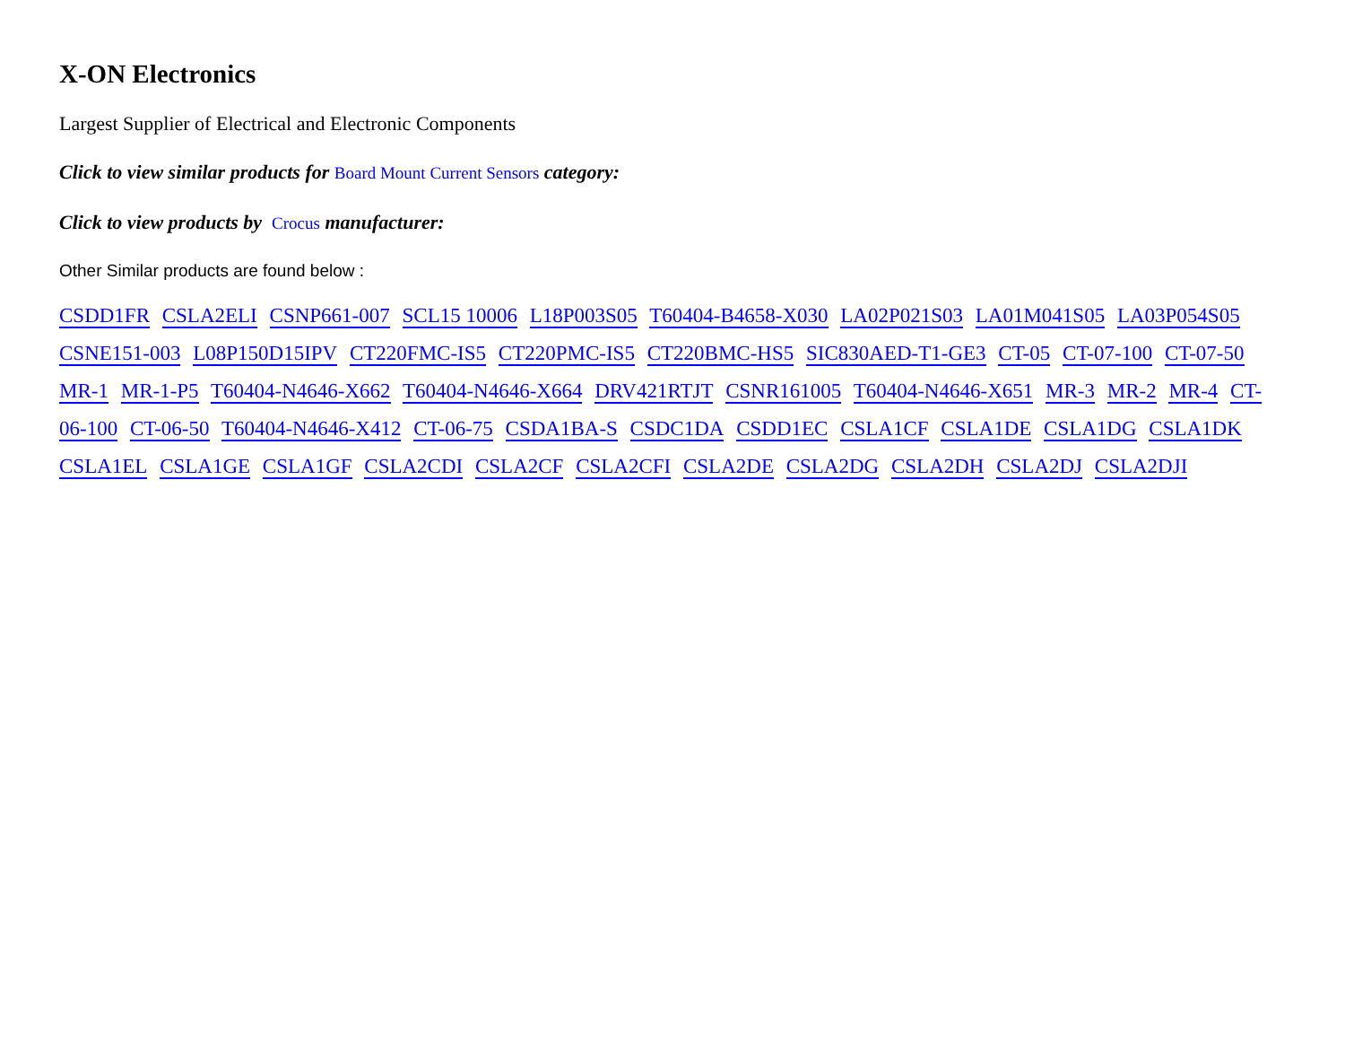X-ON Electronics
Largest Supplier of Electrical and Electronic Components
Click to view similar products for Board Mount Current Sensors category:
Click to view products by Crocus manufacturer:
Other Similar products are found below :
CSDD1FR CSLA2ELI CSNP661-007 SCL15 10006 L18P003S05 T60404-B4658-X030 LA02P021S03 LA01M041S05 LA03P054S05 CSNE151-003 L08P150D15IPV CT220FMC-IS5 CT220PMC-IS5 CT220BMC-HS5 SIC830AED-T1-GE3 CT-05 CT-07-100 CT-07-50 MR-1 MR-1-P5 T60404-N4646-X662 T60404-N4646-X664 DRV421RTJT CSNR161005 T60404-N4646-X651 MR-3 MR-2 MR-4 CT-06-100 CT-06-50 T60404-N4646-X412 CT-06-75 CSDA1BA-S CSDC1DA CSDD1EC CSLA1CF CSLA1DE CSLA1DG CSLA1DK CSLA1EL CSLA1GE CSLA1GF CSLA2CDI CSLA2CF CSLA2CFI CSLA2DE CSLA2DG CSLA2DH CSLA2DJ CSLA2DJI